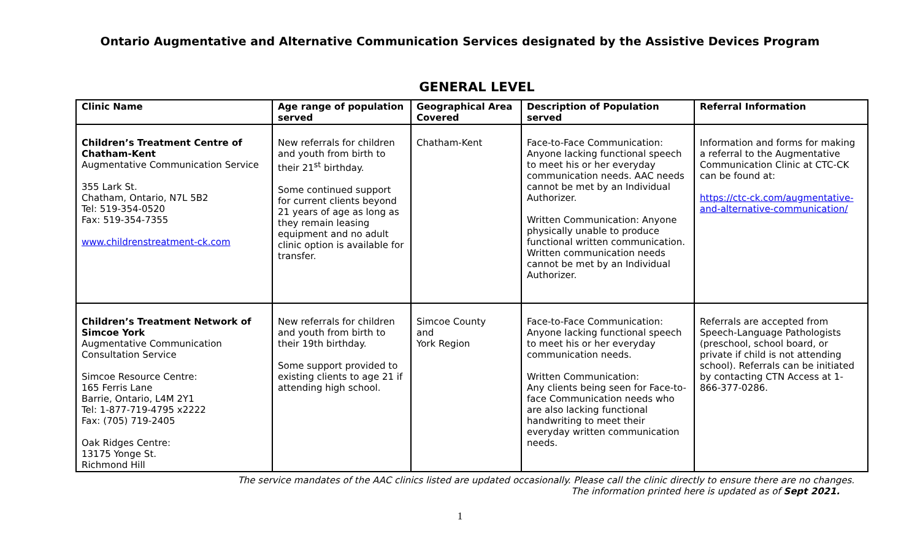Ontario Augmentative and Alternative Communication Services designated by the Assistive Devices Program
GENERAL LEVEL
| Clinic Name | Age range of population served | Geographical Area Covered | Description of Population served | Referral Information |
| --- | --- | --- | --- | --- |
| Children’s Treatment Centre of Chatham-Kent Augmentative Communication Service 355 Lark St. Chatham, Ontario, N7L 5B2 Tel: 519-354-0520 Fax: 519-354-7355 www.childrenstreatment-ck.com | New referrals for children and youth from birth to their 21<sup>st</sup> birthday. Some continued support for current clients beyond 21 years of age as long as they remain leasing equipment and no adult clinic option is available for transfer. | Chatham-Kent | Face-to-Face Communication: Anyone lacking functional speech to meet his or her everyday communication needs. AAC needs cannot be met by an Individual Authorizer. Written Communication: Anyone physically unable to produce functional written communication. Written communication needs cannot be met by an Individual Authorizer. | Information and forms for making a referral to the Augmentative Communication Clinic at CTC-CK can be found at: https://ctc-ck.com/augmentative-and-alternative-communication/ |
| Children’s Treatment Network of Simcoe York Augmentative Communication Consultation Service Simcoe Resource Centre: 165 Ferris Lane Barrie, Ontario, L4M 2Y1 Tel: 1-877-719-4795 x2222 Fax: (705) 719-2405 Oak Ridges Centre: 13175 Yonge St. Richmond Hill | New referrals for children and youth from birth to their 19th birthday. Some support provided to existing clients to age 21 if attending high school. | Simcoe County and York Region | Face-to-Face Communication: Anyone lacking functional speech to meet his or her everyday communication needs. Written Communication: Any clients being seen for Face-to-face Communication needs who are also lacking functional handwriting to meet their everyday written communication needs. | Referrals are accepted from Speech-Language Pathologists (preschool, school board, or private if child is not attending school). Referrals can be initiated by contacting CTN Access at 1-866-377-0286. |
The service mandates of the AAC clinics listed are updated occasionally. Please call the clinic directly to ensure there are no changes.
The information printed here is updated as of Sept 2021.
1